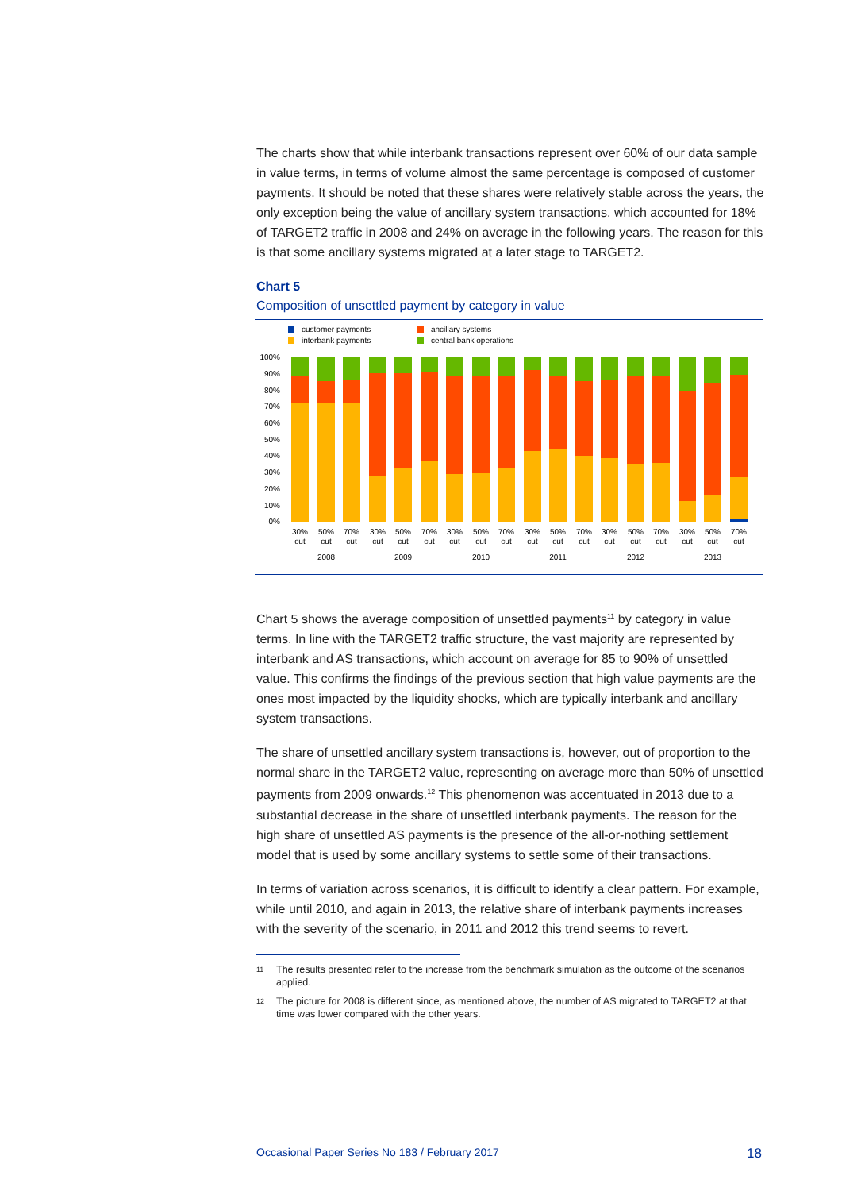The charts show that while interbank transactions represent over 60% of our data sample in value terms, in terms of volume almost the same percentage is composed of customer payments. It should be noted that these shares were relatively stable across the years, the only exception being the value of ancillary system transactions, which accounted for 18% of TARGET2 traffic in 2008 and 24% on average in the following years. The reason for this is that some ancillary systems migrated at a later stage to TARGET2.
Chart 5
Composition of unsettled payment by category in value
customer payments
interbank payments
ancillary systems
central bank operations
100%
90%
80%
70%
60%
50%
40%
30%
20%
10%
0%
30%
cut
50%
cut
70%
cut
30%
cut
50%
cut
70%
cut
30%
cut
50%
cut
70%
cut
30%
cut
50%
cut
70%
cut
30%
cut
50%
cut
70%
cut
30%
cut
50%
cut
70%
cut
2008
2009
2010
2011
2012
2013
Chart 5 shows the average composition of unsettled payments<sup>11</sup> by category in value terms. In line with the TARGET2 traffic structure, the vast majority are represented by interbank and AS transactions, which account on average for 85 to 90% of unsettled value. This confirms the findings of the previous section that high value payments are the ones most impacted by the liquidity shocks, which are typically interbank and ancillary system transactions.
The share of unsettled ancillary system transactions is, however, out of proportion to the normal share in the TARGET2 value, representing on average more than 50% of unsettled payments from 2009 onwards.<sup>12</sup> This phenomenon was accentuated in 2013 due to a substantial decrease in the share of unsettled interbank payments. The reason for the high share of unsettled AS payments is the presence of the all-or-nothing settlement model that is used by some ancillary systems to settle some of their transactions.
In terms of variation across scenarios, it is difficult to identify a clear pattern. For example, while until 2010, and again in 2013, the relative share of interbank payments increases with the severity of the scenario, in 2011 and 2012 this trend seems to revert.
11
The results presented refer to the increase from the benchmark simulation as the outcome of the scenarios applied.
12
The picture for 2008 is different since, as mentioned above, the number of AS migrated to TARGET2 at that time was lower compared with the other years.
Occasional Paper Series No 183 / February 2017 18